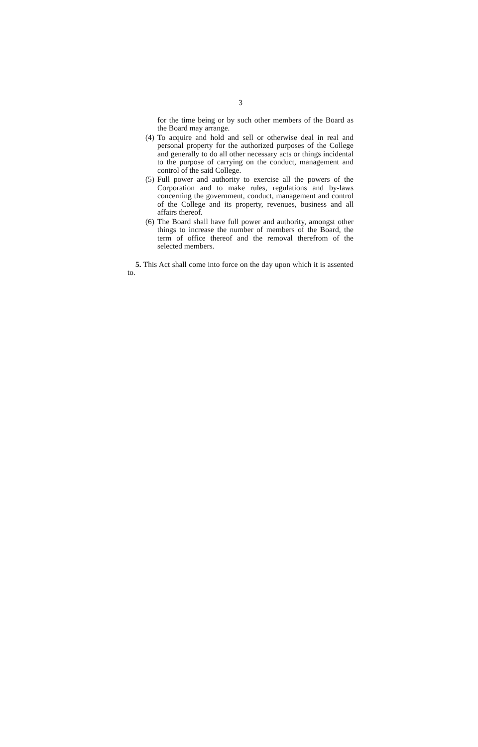3
for the time being or by such other members of the Board as the Board may arrange.
(4) To acquire and hold and sell or otherwise deal in real and personal property for the authorized purposes of the College and generally to do all other necessary acts or things incidental to the purpose of carrying on the conduct, management and control of the said College.
(5) Full power and authority to exercise all the powers of the Corporation and to make rules, regulations and by-laws concerning the government, conduct, management and control of the College and its property, revenues, business and all affairs thereof.
(6) The Board shall have full power and authority, amongst other things to increase the number of members of the Board, the term of office thereof and the removal therefrom of the selected members.
5. This Act shall come into force on the day upon which it is assented to.